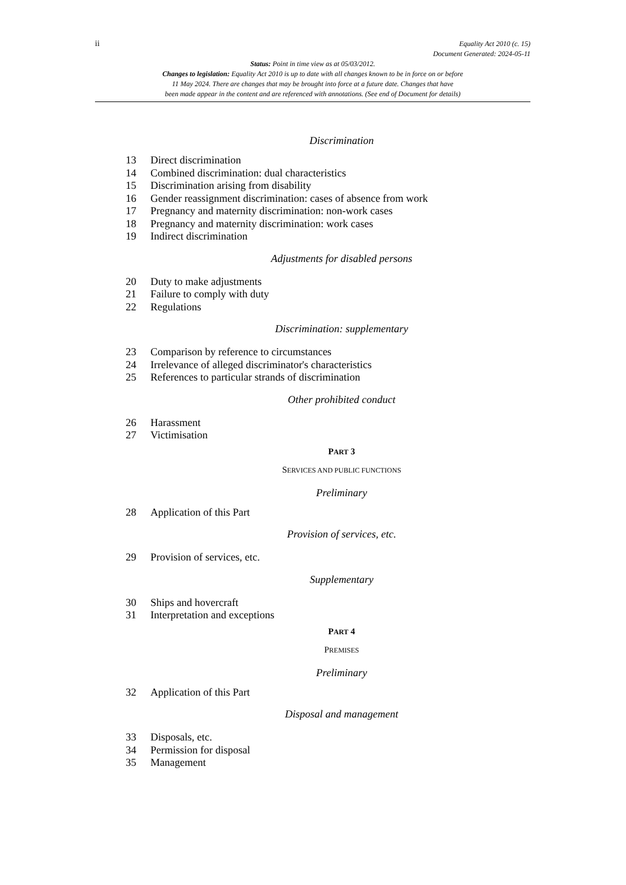ii
Equality Act 2010 (c. 15)
Document Generated: 2024-05-11
Status: Point in time view as at 05/03/2012.
Changes to legislation: Equality Act 2010 is up to date with all changes known to be in force on or before
11 May 2024. There are changes that may be brought into force at a future date. Changes that have
been made appear in the content and are referenced with annotations. (See end of Document for details)
Discrimination
13 Direct discrimination
14 Combined discrimination: dual characteristics
15 Discrimination arising from disability
16 Gender reassignment discrimination: cases of absence from work
17 Pregnancy and maternity discrimination: non-work cases
18 Pregnancy and maternity discrimination: work cases
19 Indirect discrimination
Adjustments for disabled persons
20 Duty to make adjustments
21 Failure to comply with duty
22 Regulations
Discrimination: supplementary
23 Comparison by reference to circumstances
24 Irrelevance of alleged discriminator's characteristics
25 References to particular strands of discrimination
Other prohibited conduct
26 Harassment
27 Victimisation
PART 3
SERVICES AND PUBLIC FUNCTIONS
Preliminary
28 Application of this Part
Provision of services, etc.
29 Provision of services, etc.
Supplementary
30 Ships and hovercraft
31 Interpretation and exceptions
PART 4
PREMISES
Preliminary
32 Application of this Part
Disposal and management
33 Disposals, etc.
34 Permission for disposal
35 Management